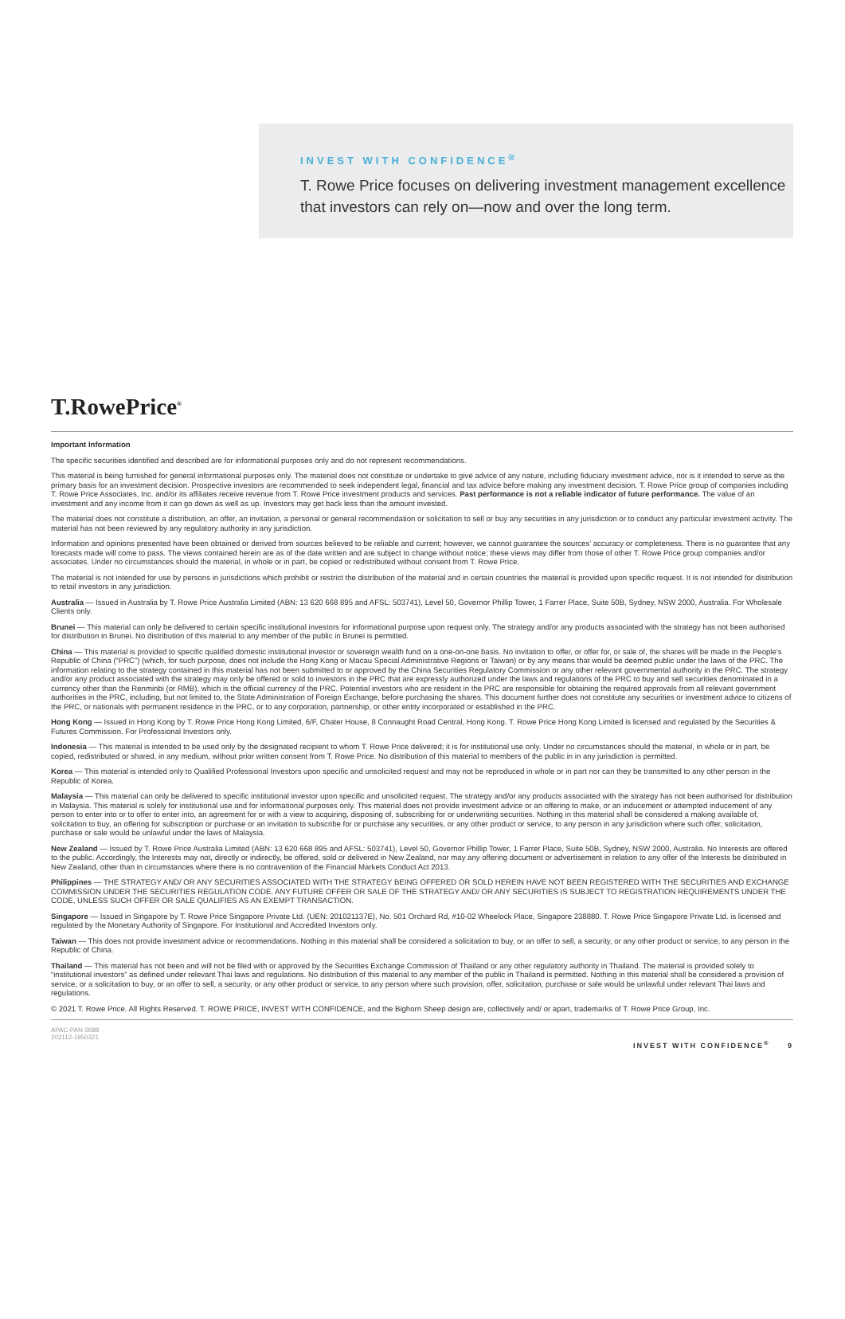INVEST WITH CONFIDENCE<sup>®</sup>
T. Rowe Price focuses on delivering investment management excellence that investors can rely on—now and over the long term.
T.RowePrice<sup>®</sup>
Important Information
The specific securities identified and described are for informational purposes only and do not represent recommendations.
This material is being furnished for general informational purposes only. The material does not constitute or undertake to give advice of any nature, including fiduciary investment advice, nor is it intended to serve as the primary basis for an investment decision. Prospective investors are recommended to seek independent legal, financial and tax advice before making any investment decision. T. Rowe Price group of companies including T. Rowe Price Associates, Inc. and/or its affiliates receive revenue from T. Rowe Price investment products and services. Past performance is not a reliable indicator of future performance. The value of an investment and any income from it can go down as well as up. Investors may get back less than the amount invested.
The material does not constitute a distribution, an offer, an invitation, a personal or general recommendation or solicitation to sell or buy any securities in any jurisdiction or to conduct any particular investment activity. The material has not been reviewed by any regulatory authority in any jurisdiction.
Information and opinions presented have been obtained or derived from sources believed to be reliable and current; however, we cannot guarantee the sources’ accuracy or completeness. There is no guarantee that any forecasts made will come to pass. The views contained herein are as of the date written and are subject to change without notice; these views may differ from those of other T. Rowe Price group companies and/or associates. Under no circumstances should the material, in whole or in part, be copied or redistributed without consent from T. Rowe Price.
The material is not intended for use by persons in jurisdictions which prohibit or restrict the distribution of the material and in certain countries the material is provided upon specific request. It is not intended for distribution to retail investors in any jurisdiction.
Australia — Issued in Australia by T. Rowe Price Australia Limited (ABN: 13 620 668 895 and AFSL: 503741), Level 50, Governor Phillip Tower, 1 Farrer Place, Suite 50B, Sydney, NSW 2000, Australia. For Wholesale Clients only.
Brunei — This material can only be delivered to certain specific institutional investors for informational purpose upon request only. The strategy and/or any products associated with the strategy has not been authorised for distribution in Brunei. No distribution of this material to any member of the public in Brunei is permitted.
China — This material is provided to specific qualified domestic institutional investor or sovereign wealth fund on a one-on-one basis. No invitation to offer, or offer for, or sale of, the shares will be made in the People’s Republic of China (“PRC”) (which, for such purpose, does not include the Hong Kong or Macau Special Administrative Regions or Taiwan) or by any means that would be deemed public under the laws of the PRC. The information relating to the strategy contained in this material has not been submitted to or approved by the China Securities Regulatory Commission or any other relevant governmental authority in the PRC. The strategy and/or any product associated with the strategy may only be offered or sold to investors in the PRC that are expressly authorized under the laws and regulations of the PRC to buy and sell securities denominated in a currency other than the Renminbi (or RMB), which is the official currency of the PRC. Potential investors who are resident in the PRC are responsible for obtaining the required approvals from all relevant government authorities in the PRC, including, but not limited to, the State Administration of Foreign Exchange, before purchasing the shares. This document further does not constitute any securities or investment advice to citizens of the PRC, or nationals with permanent residence in the PRC, or to any corporation, partnership, or other entity incorporated or established in the PRC.
Hong Kong — Issued in Hong Kong by T. Rowe Price Hong Kong Limited, 6/F, Chater House, 8 Connaught Road Central, Hong Kong. T. Rowe Price Hong Kong Limited is licensed and regulated by the Securities & Futures Commission. For Professional Investors only.
Indonesia — This material is intended to be used only by the designated recipient to whom T. Rowe Price delivered; it is for institutional use only. Under no circumstances should the material, in whole or in part, be copied, redistributed or shared, in any medium, without prior written consent from T. Rowe Price. No distribution of this material to members of the public in in any jurisdiction is permitted.
Korea — This material is intended only to Qualified Professional Investors upon specific and unsolicited request and may not be reproduced in whole or in part nor can they be transmitted to any other person in the Republic of Korea.
Malaysia — This material can only be delivered to specific institutional investor upon specific and unsolicited request. The strategy and/or any products associated with the strategy has not been authorised for distribution in Malaysia. This material is solely for institutional use and for informational purposes only. This material does not provide investment advice or an offering to make, or an inducement or attempted inducement of any person to enter into or to offer to enter into, an agreement for or with a view to acquiring, disposing of, subscribing for or underwriting securities. Nothing in this material shall be considered a making available of, solicitation to buy, an offering for subscription or purchase or an invitation to subscribe for or purchase any securities, or any other product or service, to any person in any jurisdiction where such offer, solicitation, purchase or sale would be unlawful under the laws of Malaysia.
New Zealand — Issued by T. Rowe Price Australia Limited (ABN: 13 620 668 895 and AFSL: 503741), Level 50, Governor Phillip Tower, 1 Farrer Place, Suite 50B, Sydney, NSW 2000, Australia. No Interests are offered to the public. Accordingly, the Interests may not, directly or indirectly, be offered, sold or delivered in New Zealand, nor may any offering document or advertisement in relation to any offer of the Interests be distributed in New Zealand, other than in circumstances where there is no contravention of the Financial Markets Conduct Act 2013.
Philippines — THE STRATEGY AND/ OR ANY SECURITIES ASSOCIATED WITH THE STRATEGY BEING OFFERED OR SOLD HEREIN HAVE NOT BEEN REGISTERED WITH THE SECURITIES AND EXCHANGE COMMISSION UNDER THE SECURITIES REGULATION CODE. ANY FUTURE OFFER OR SALE OF THE STRATEGY AND/ OR ANY SECURITIES IS SUBJECT TO REGISTRATION REQUIREMENTS UNDER THE CODE, UNLESS SUCH OFFER OR SALE QUALIFIES AS AN EXEMPT TRANSACTION.
Singapore — Issued in Singapore by T. Rowe Price Singapore Private Ltd. (UEN: 201021137E), No. 501 Orchard Rd, #10-02 Wheelock Place, Singapore 238880. T. Rowe Price Singapore Private Ltd. is licensed and regulated by the Monetary Authority of Singapore. For Institutional and Accredited Investors only.
Taiwan — This does not provide investment advice or recommendations. Nothing in this material shall be considered a solicitation to buy, or an offer to sell, a security, or any other product or service, to any person in the Republic of China.
Thailand — This material has not been and will not be filed with or approved by the Securities Exchange Commission of Thailand or any other regulatory authority in Thailand. The material is provided solely to “institutional investors” as defined under relevant Thai laws and regulations. No distribution of this material to any member of the public in Thailand is permitted. Nothing in this material shall be considered a provision of service, or a solicitation to buy, or an offer to sell, a security, or any other product or service, to any person where such provision, offer, solicitation, purchase or sale would be unlawful under relevant Thai laws and regulations.
© 2021 T. Rowe Price. All Rights Reserved. T. ROWE PRICE, INVEST WITH CONFIDENCE, and the Bighorn Sheep design are, collectively and/ or apart, trademarks of T. Rowe Price Group, Inc.
APAC-PAN-2688
202112-1950321
INVEST WITH CONFIDENCE<sup>®</sup> 9